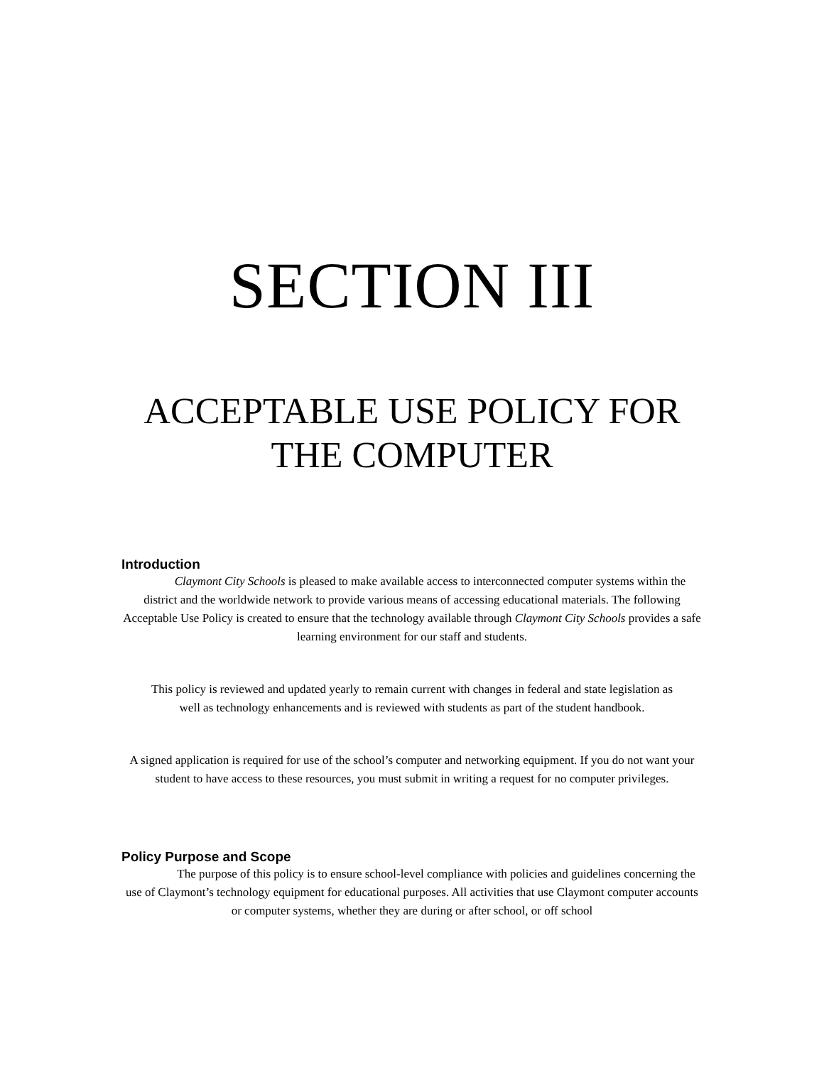SECTION III
ACCEPTABLE USE POLICY FOR
THE COMPUTER
Introduction
Claymont City Schools is pleased to make available access to interconnected computer systems within the district and the worldwide network to provide various means of accessing educational materials. The following Acceptable Use Policy is created to ensure that the technology available through Claymont City Schools provides a safe learning environment for our staff and students.
This policy is reviewed and updated yearly to remain current with changes in federal and state legislation as well as technology enhancements and is reviewed with students as part of the student handbook.
A signed application is required for use of the school’s computer and networking equipment. If you do not want your student to have access to these resources, you must submit in writing a request for no computer privileges.
Policy Purpose and Scope
The purpose of this policy is to ensure school-level compliance with policies and guidelines concerning the use of Claymont’s technology equipment for educational purposes. All activities that use Claymont computer accounts or computer systems, whether they are during or after school, or off school